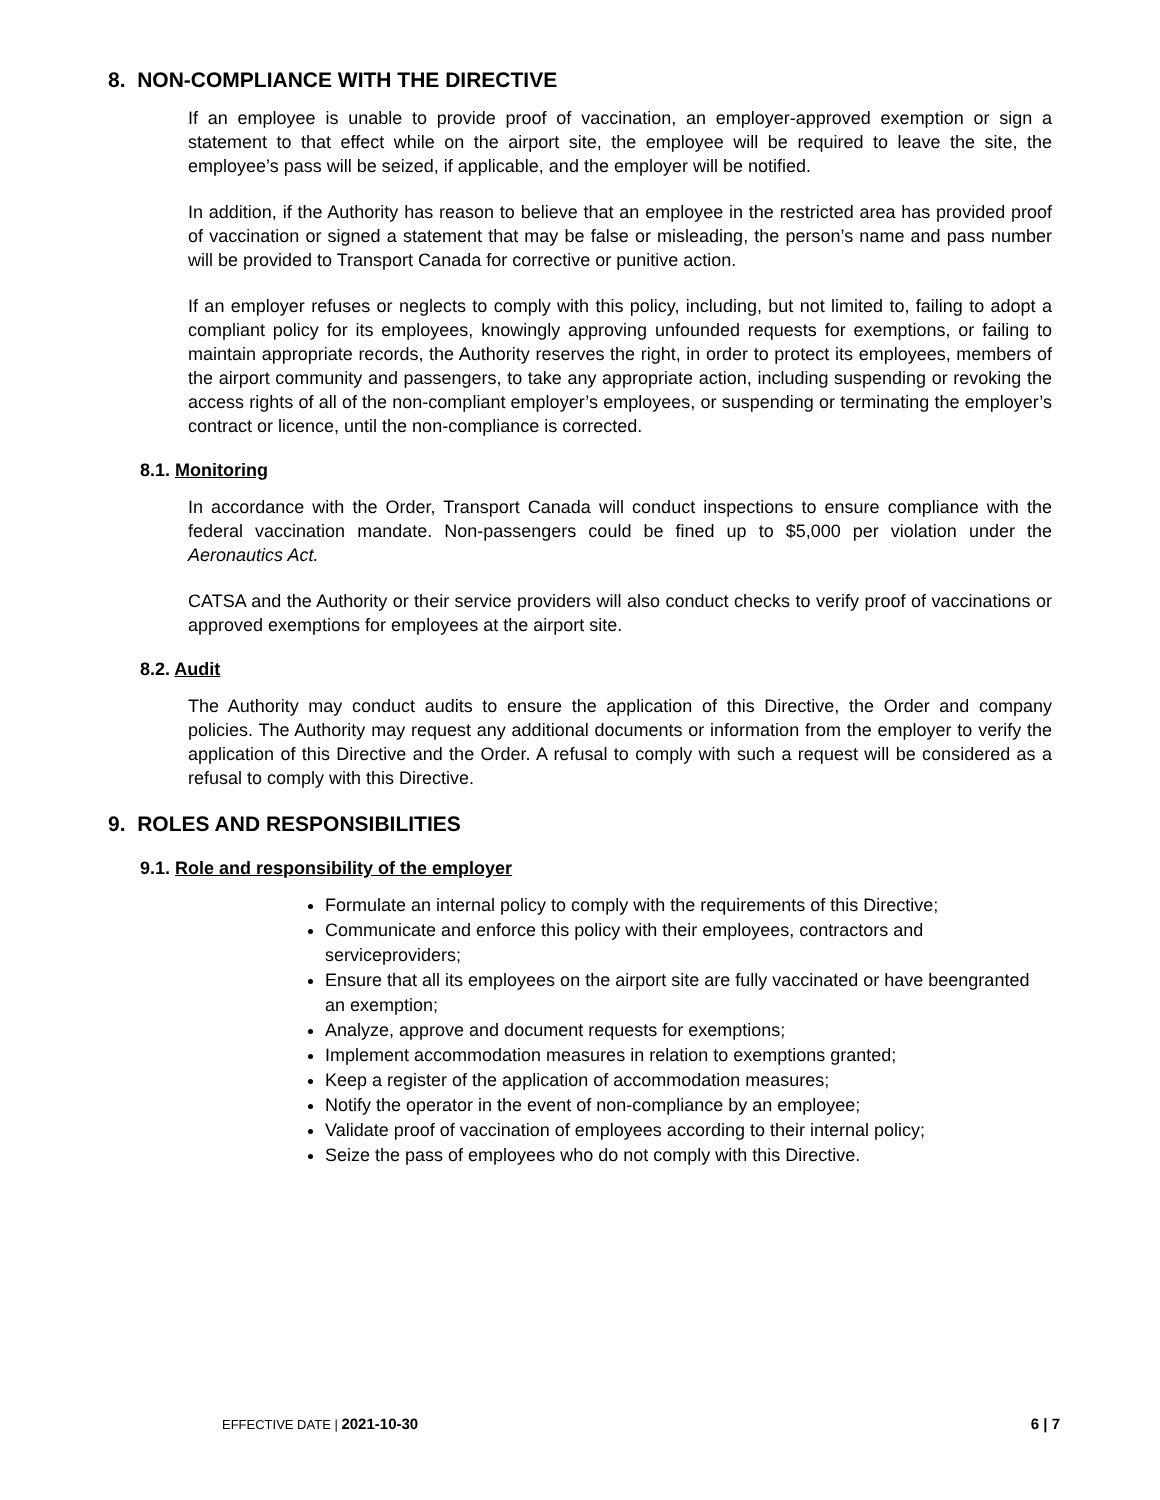8. NON-COMPLIANCE WITH THE DIRECTIVE
If an employee is unable to provide proof of vaccination, an employer-approved exemption or sign a statement to that effect while on the airport site, the employee will be required to leave the site, the employee’s pass will be seized, if applicable, and the employer will be notified.
In addition, if the Authority has reason to believe that an employee in the restricted area has provided proof of vaccination or signed a statement that may be false or misleading, the person’s name and pass number will be provided to Transport Canada for corrective or punitive action.
If an employer refuses or neglects to comply with this policy, including, but not limited to, failing to adopt a compliant policy for its employees, knowingly approving unfounded requests for exemptions, or failing to maintain appropriate records, the Authority reserves the right, in order to protect its employees, members of the airport community and passengers, to take any appropriate action, including suspending or revoking the access rights of all of the non-compliant employer’s employees, or suspending or terminating the employer’s contract or licence, until the non-compliance is corrected.
8.1. Monitoring
In accordance with the Order, Transport Canada will conduct inspections to ensure compliance with the federal vaccination mandate. Non-passengers could be fined up to $5,000 per violation under the Aeronautics Act.
CATSA and the Authority or their service providers will also conduct checks to verify proof of vaccinations or approved exemptions for employees at the airport site.
8.2. Audit
The Authority may conduct audits to ensure the application of this Directive, the Order and company policies. The Authority may request any additional documents or information from the employer to verify the application of this Directive and the Order. A refusal to comply with such a request will be considered as a refusal to comply with this Directive.
9. ROLES AND RESPONSIBILITIES
9.1. Role and responsibility of the employer
Formulate an internal policy to comply with the requirements of this Directive;
Communicate and enforce this policy with their employees, contractors and serviceproviders;
Ensure that all its employees on the airport site are fully vaccinated or have beengranted an exemption;
Analyze, approve and document requests for exemptions;
Implement accommodation measures in relation to exemptions granted;
Keep a register of the application of accommodation measures;
Notify the operator in the event of non-compliance by an employee;
Validate proof of vaccination of employees according to their internal policy;
Seize the pass of employees who do not comply with this Directive.
EFFECTIVE DATE | 2021-10-30 6 | 7